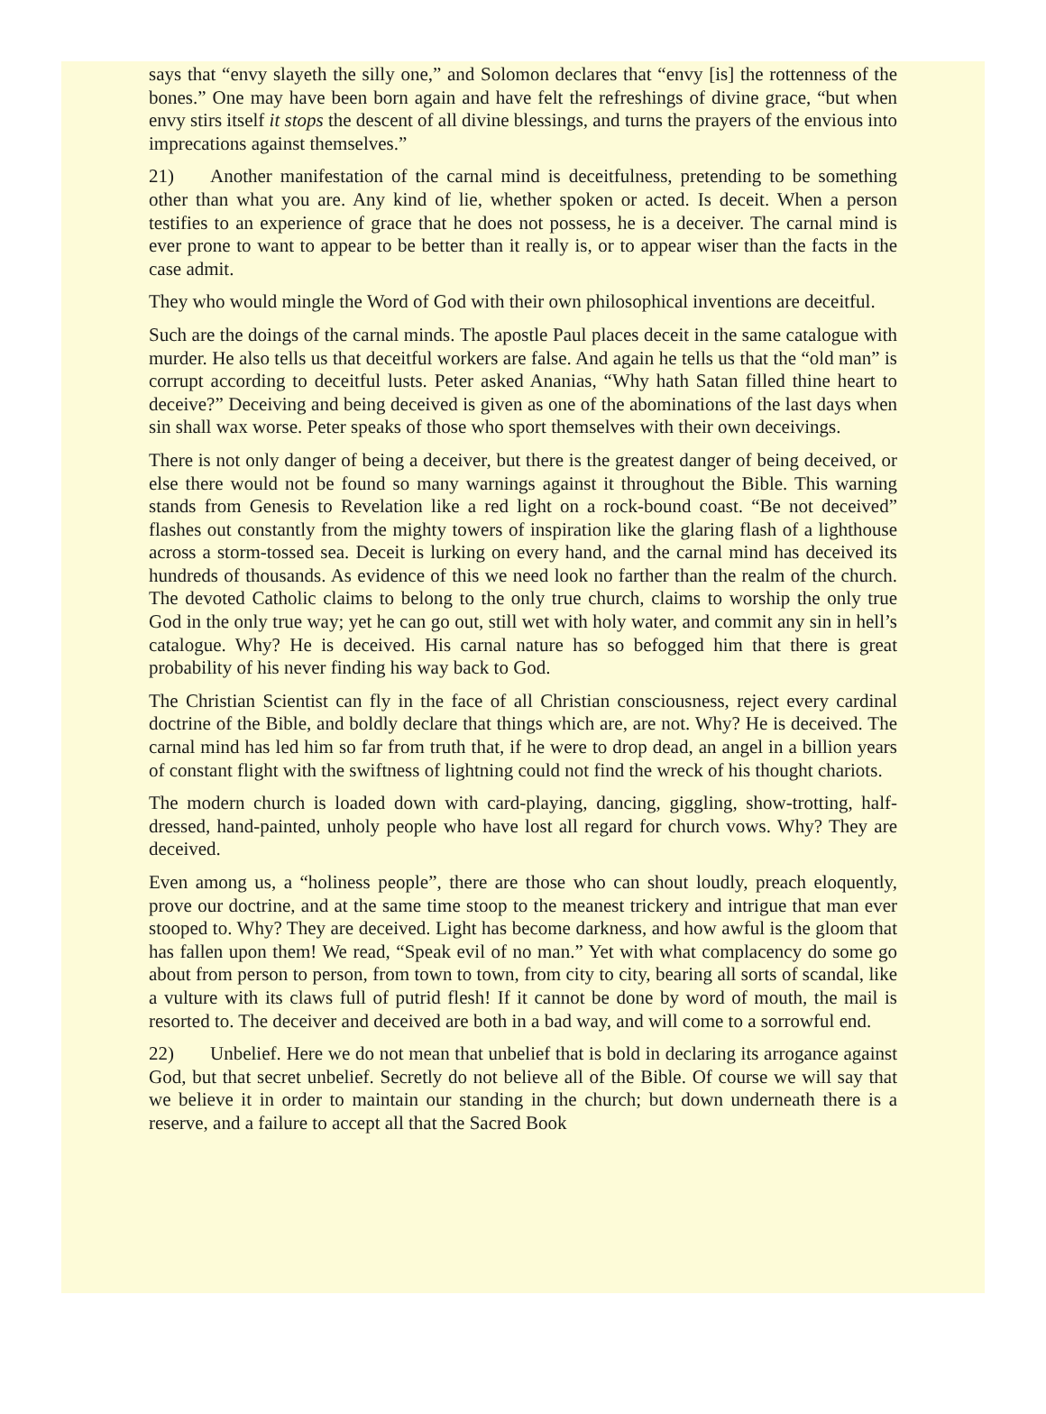says that “envy slayeth the silly one,” and Solomon declares that “envy [is] the rottenness of the bones.” One may have been born again and have felt the refreshings of divine grace, “but when envy stirs itself it stops the descent of all divine blessings, and turns the prayers of the envious into imprecations against themselves.”
21) Another manifestation of the carnal mind is deceitfulness, pretending to be something other than what you are. Any kind of lie, whether spoken or acted. Is deceit. When a person testifies to an experience of grace that he does not possess, he is a deceiver. The carnal mind is ever prone to want to appear to be better than it really is, or to appear wiser than the facts in the case admit.
They who would mingle the Word of God with their own philosophical inventions are deceitful.
Such are the doings of the carnal minds. The apostle Paul places deceit in the same catalogue with murder. He also tells us that deceitful workers are false. And again he tells us that the “old man” is corrupt according to deceitful lusts. Peter asked Ananias, “Why hath Satan filled thine heart to deceive?” Deceiving and being deceived is given as one of the abominations of the last days when sin shall wax worse. Peter speaks of those who sport themselves with their own deceivings.
There is not only danger of being a deceiver, but there is the greatest danger of being deceived, or else there would not be found so many warnings against it throughout the Bible. This warning stands from Genesis to Revelation like a red light on a rock-bound coast. “Be not deceived” flashes out constantly from the mighty towers of inspiration like the glaring flash of a lighthouse across a storm-tossed sea. Deceit is lurking on every hand, and the carnal mind has deceived its hundreds of thousands. As evidence of this we need look no farther than the realm of the church. The devoted Catholic claims to belong to the only true church, claims to worship the only true God in the only true way; yet he can go out, still wet with holy water, and commit any sin in hell’s catalogue. Why? He is deceived. His carnal nature has so befogged him that there is great probability of his never finding his way back to God.
The Christian Scientist can fly in the face of all Christian consciousness, reject every cardinal doctrine of the Bible, and boldly declare that things which are, are not. Why? He is deceived. The carnal mind has led him so far from truth that, if he were to drop dead, an angel in a billion years of constant flight with the swiftness of lightning could not find the wreck of his thought chariots.
The modern church is loaded down with card-playing, dancing, giggling, show-trotting, half-dressed, hand-painted, unholy people who have lost all regard for church vows. Why? They are deceived.
Even among us, a “holiness people”, there are those who can shout loudly, preach eloquently, prove our doctrine, and at the same time stoop to the meanest trickery and intrigue that man ever stooped to. Why? They are deceived. Light has become darkness, and how awful is the gloom that has fallen upon them! We read, “Speak evil of no man.” Yet with what complacency do some go about from person to person, from town to town, from city to city, bearing all sorts of scandal, like a vulture with its claws full of putrid flesh! If it cannot be done by word of mouth, the mail is resorted to. The deceiver and deceived are both in a bad way, and will come to a sorrowful end.
22) Unbelief. Here we do not mean that unbelief that is bold in declaring its arrogance against God, but that secret unbelief. Secretly do not believe all of the Bible. Of course we will say that we believe it in order to maintain our standing in the church; but down underneath there is a reserve, and a failure to accept all that the Sacred Book